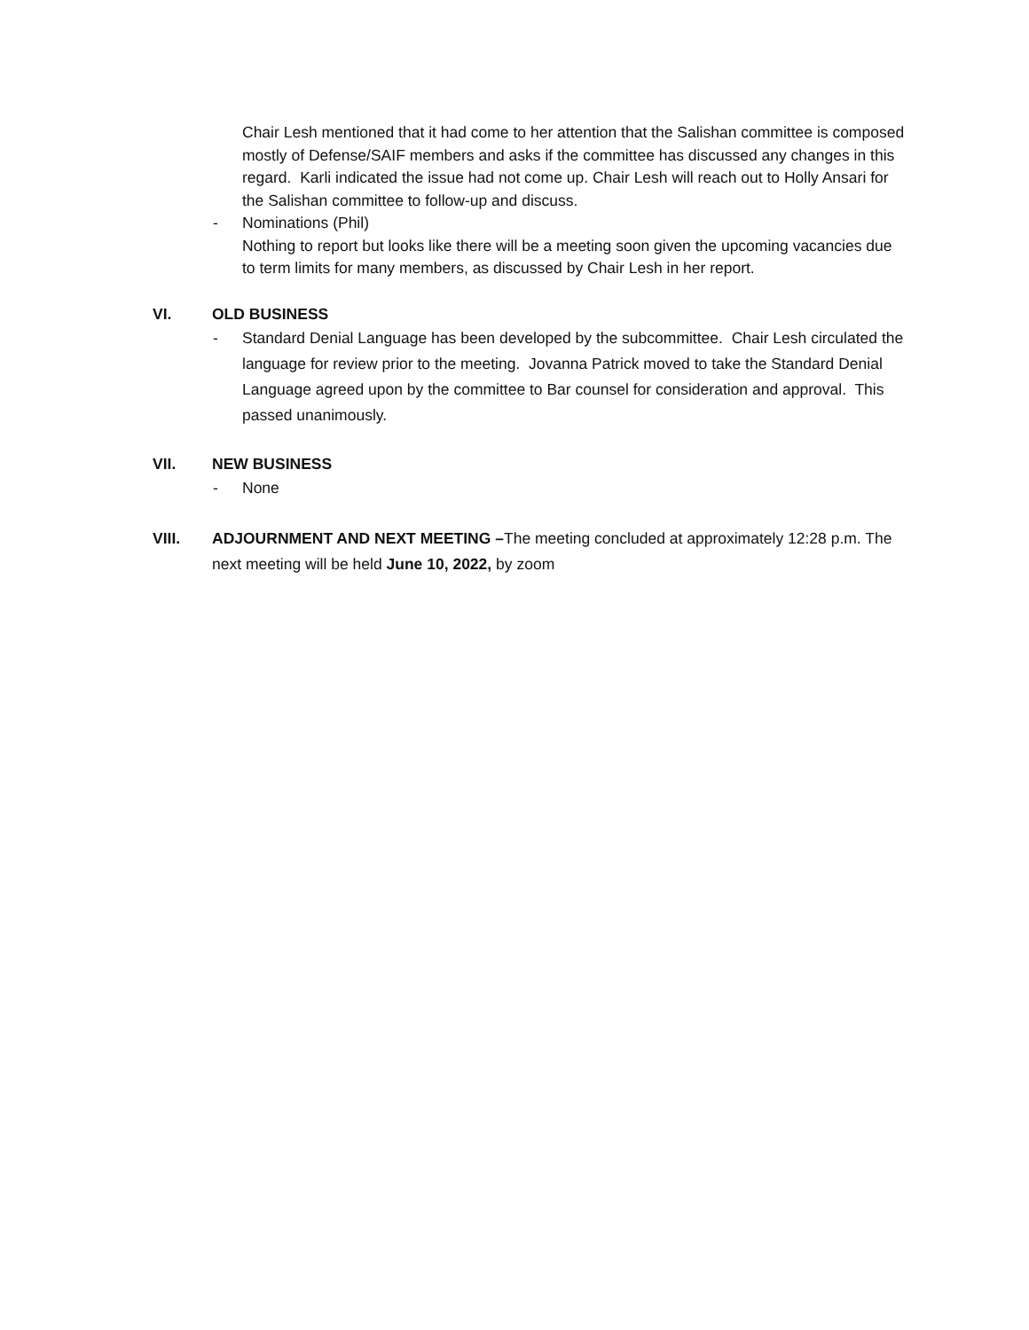Chair Lesh mentioned that it had come to her attention that the Salishan committee is composed mostly of Defense/SAIF members and asks if the committee has discussed any changes in this regard. Karli indicated the issue had not come up. Chair Lesh will reach out to Holly Ansari for the Salishan committee to follow-up and discuss.
- Nominations (Phil)
Nothing to report but looks like there will be a meeting soon given the upcoming vacancies due to term limits for many members, as discussed by Chair Lesh in her report.
VI. OLD BUSINESS
- Standard Denial Language has been developed by the subcommittee. Chair Lesh circulated the language for review prior to the meeting. Jovanna Patrick moved to take the Standard Denial Language agreed upon by the committee to Bar counsel for consideration and approval. This passed unanimously.
VII. NEW BUSINESS
- None
VIII. ADJOURNMENT AND NEXT MEETING –The meeting concluded at approximately 12:28 p.m. The next meeting will be held June 10, 2022, by zoom